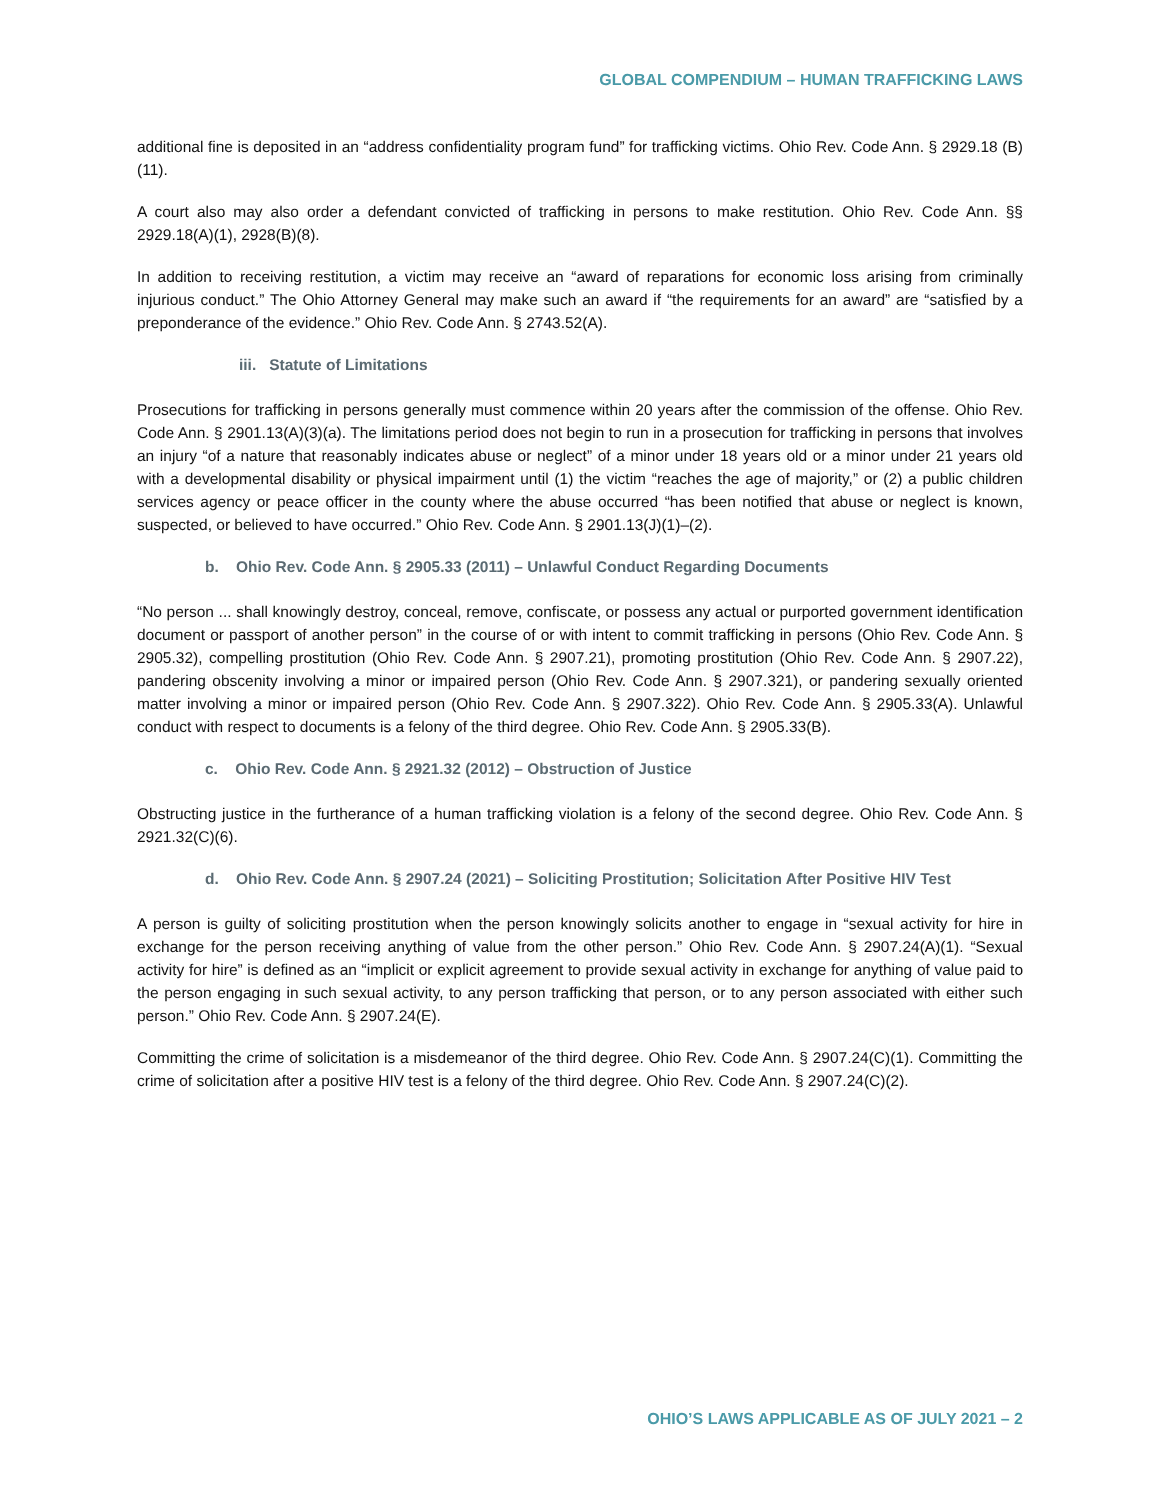GLOBAL COMPENDIUM – HUMAN TRAFFICKING LAWS
additional fine is deposited in an “address confidentiality program fund” for trafficking victims. Ohio Rev. Code Ann. § 2929.18 (B)(11).
A court also may also order a defendant convicted of trafficking in persons to make restitution. Ohio Rev. Code Ann. §§ 2929.18(A)(1), 2928(B)(8).
In addition to receiving restitution, a victim may receive an “award of reparations for economic loss arising from criminally injurious conduct.” The Ohio Attorney General may make such an award if “the requirements for an award” are “satisfied by a preponderance of the evidence.” Ohio Rev. Code Ann. § 2743.52(A).
iii. Statute of Limitations
Prosecutions for trafficking in persons generally must commence within 20 years after the commission of the offense. Ohio Rev. Code Ann. § 2901.13(A)(3)(a). The limitations period does not begin to run in a prosecution for trafficking in persons that involves an injury “of a nature that reasonably indicates abuse or neglect” of a minor under 18 years old or a minor under 21 years old with a developmental disability or physical impairment until (1) the victim “reaches the age of majority,” or (2) a public children services agency or peace officer in the county where the abuse occurred “has been notified that abuse or neglect is known, suspected, or believed to have occurred.” Ohio Rev. Code Ann. § 2901.13(J)(1)–(2).
b. Ohio Rev. Code Ann. § 2905.33 (2011) – Unlawful Conduct Regarding Documents
“No person ... shall knowingly destroy, conceal, remove, confiscate, or possess any actual or purported government identification document or passport of another person” in the course of or with intent to commit trafficking in persons (Ohio Rev. Code Ann. § 2905.32), compelling prostitution (Ohio Rev. Code Ann. § 2907.21), promoting prostitution (Ohio Rev. Code Ann. § 2907.22), pandering obscenity involving a minor or impaired person (Ohio Rev. Code Ann. § 2907.321), or pandering sexually oriented matter involving a minor or impaired person (Ohio Rev. Code Ann. § 2907.322). Ohio Rev. Code Ann. § 2905.33(A). Unlawful conduct with respect to documents is a felony of the third degree. Ohio Rev. Code Ann. § 2905.33(B).
c. Ohio Rev. Code Ann. § 2921.32 (2012) – Obstruction of Justice
Obstructing justice in the furtherance of a human trafficking violation is a felony of the second degree. Ohio Rev. Code Ann. § 2921.32(C)(6).
d. Ohio Rev. Code Ann. § 2907.24 (2021) – Soliciting Prostitution; Solicitation After Positive HIV Test
A person is guilty of soliciting prostitution when the person knowingly solicits another to engage in “sexual activity for hire in exchange for the person receiving anything of value from the other person.” Ohio Rev. Code Ann. § 2907.24(A)(1). “Sexual activity for hire” is defined as an “implicit or explicit agreement to provide sexual activity in exchange for anything of value paid to the person engaging in such sexual activity, to any person trafficking that person, or to any person associated with either such person.” Ohio Rev. Code Ann. § 2907.24(E).
Committing the crime of solicitation is a misdemeanor of the third degree. Ohio Rev. Code Ann. § 2907.24(C)(1). Committing the crime of solicitation after a positive HIV test is a felony of the third degree. Ohio Rev. Code Ann. § 2907.24(C)(2).
OHIO’S LAWS APPLICABLE AS OF JULY 2021 – 2